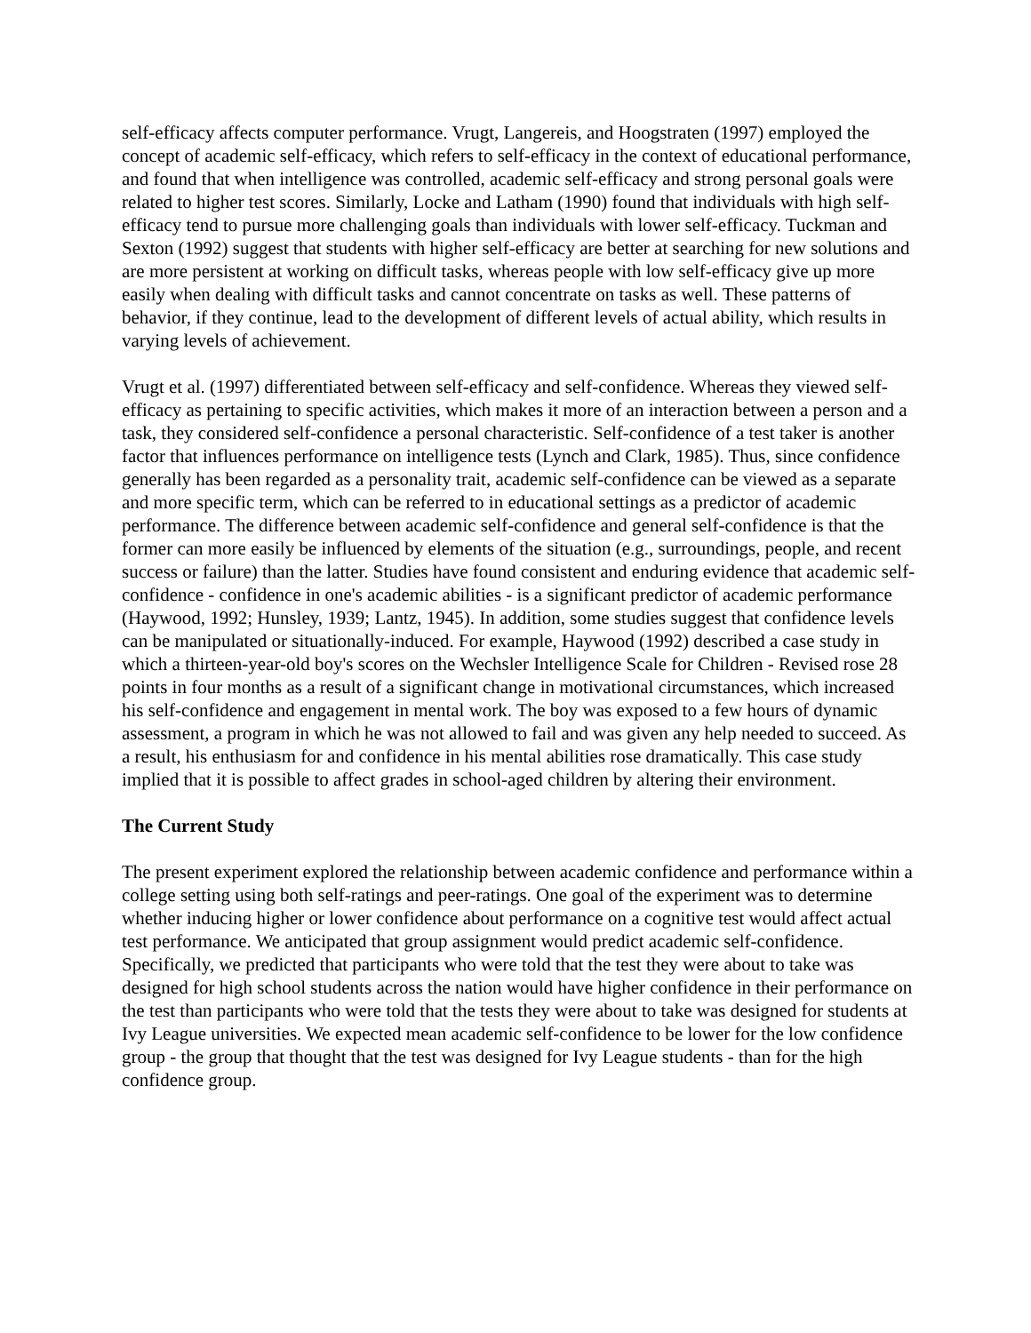self-efficacy affects computer performance. Vrugt, Langereis, and Hoogstraten (1997) employed the concept of academic self-efficacy, which refers to self-efficacy in the context of educational performance, and found that when intelligence was controlled, academic self-efficacy and strong personal goals were related to higher test scores. Similarly, Locke and Latham (1990) found that individuals with high self-efficacy tend to pursue more challenging goals than individuals with lower self-efficacy. Tuckman and Sexton (1992) suggest that students with higher self-efficacy are better at searching for new solutions and are more persistent at working on difficult tasks, whereas people with low self-efficacy give up more easily when dealing with difficult tasks and cannot concentrate on tasks as well. These patterns of behavior, if they continue, lead to the development of different levels of actual ability, which results in varying levels of achievement.
Vrugt et al. (1997) differentiated between self-efficacy and self-confidence. Whereas they viewed self-efficacy as pertaining to specific activities, which makes it more of an interaction between a person and a task, they considered self-confidence a personal characteristic. Self-confidence of a test taker is another factor that influences performance on intelligence tests (Lynch and Clark, 1985). Thus, since confidence generally has been regarded as a personality trait, academic self-confidence can be viewed as a separate and more specific term, which can be referred to in educational settings as a predictor of academic performance. The difference between academic self-confidence and general self-confidence is that the former can more easily be influenced by elements of the situation (e.g., surroundings, people, and recent success or failure) than the latter. Studies have found consistent and enduring evidence that academic self-confidence - confidence in one's academic abilities - is a significant predictor of academic performance (Haywood, 1992; Hunsley, 1939; Lantz, 1945). In addition, some studies suggest that confidence levels can be manipulated or situationally-induced. For example, Haywood (1992) described a case study in which a thirteen-year-old boy's scores on the Wechsler Intelligence Scale for Children - Revised rose 28 points in four months as a result of a significant change in motivational circumstances, which increased his self-confidence and engagement in mental work. The boy was exposed to a few hours of dynamic assessment, a program in which he was not allowed to fail and was given any help needed to succeed. As a result, his enthusiasm for and confidence in his mental abilities rose dramatically. This case study implied that it is possible to affect grades in school-aged children by altering their environment.
The Current Study
The present experiment explored the relationship between academic confidence and performance within a college setting using both self-ratings and peer-ratings. One goal of the experiment was to determine whether inducing higher or lower confidence about performance on a cognitive test would affect actual test performance. We anticipated that group assignment would predict academic self-confidence. Specifically, we predicted that participants who were told that the test they were about to take was designed for high school students across the nation would have higher confidence in their performance on the test than participants who were told that the tests they were about to take was designed for students at Ivy League universities. We expected mean academic self-confidence to be lower for the low confidence group - the group that thought that the test was designed for Ivy League students - than for the high confidence group.